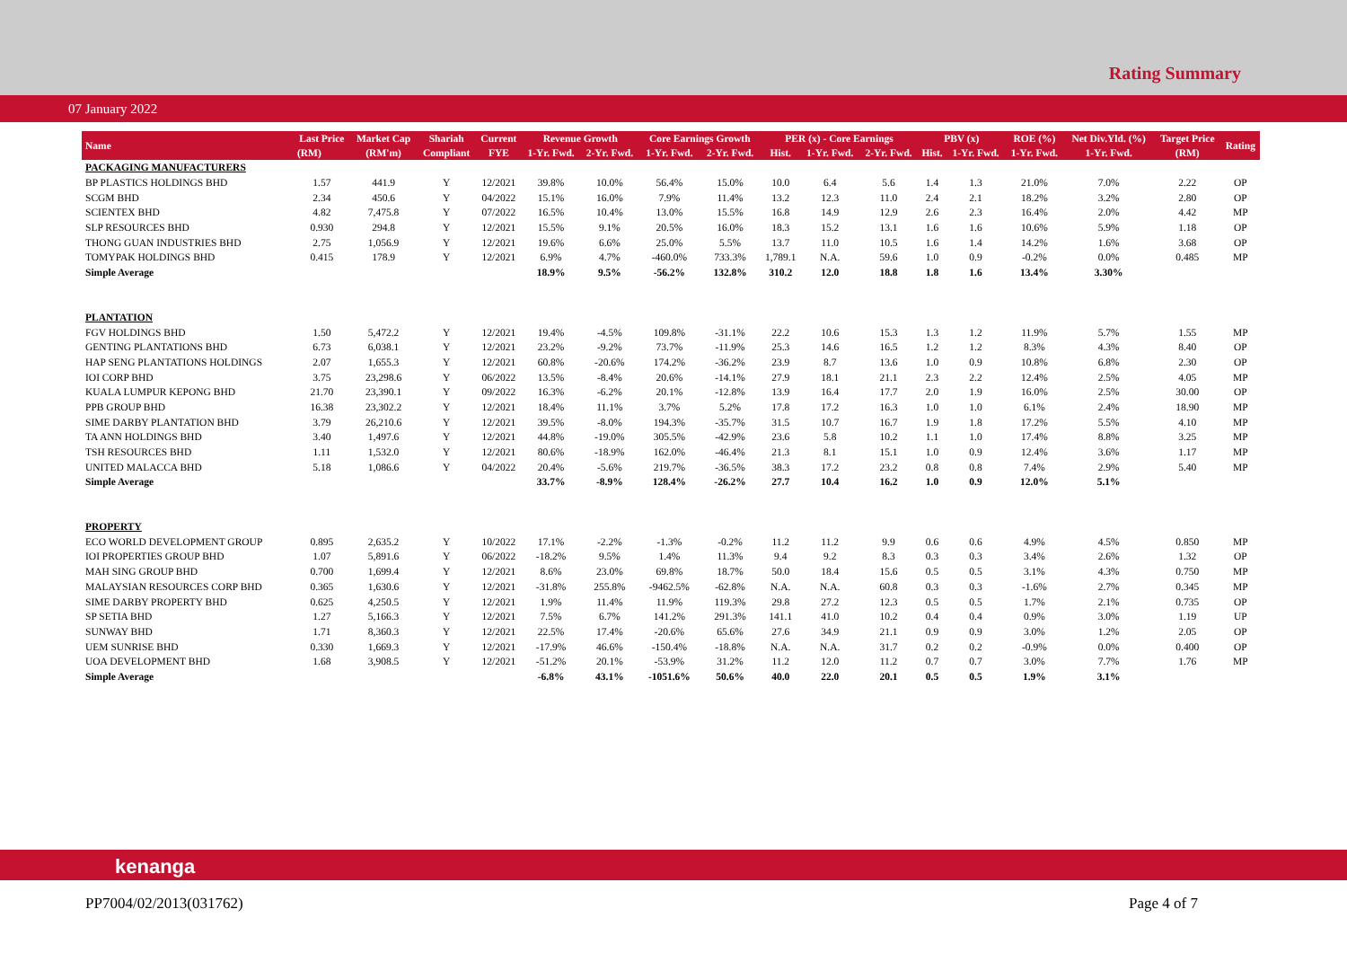Rating Summary
07 January 2022
| Name | Last Price | Market Cap | Shariah | Current | Revenue Growth | | Core Earnings Growth | | PER (x) - Core Earnings | | | PBV (x) | | ROE (%) | Net Div.Yld. (%) | Target Price | Rating |
| --- | --- | --- | --- | --- | --- | --- | --- | --- | --- | --- | --- | --- | --- | --- | --- | --- | --- |
| | (RM) | (RM'm) | Compliant | FYE | 1-Yr. Fwd. | 2-Yr. Fwd. | 1-Yr. Fwd. | 2-Yr. Fwd. | Hist. | 1-Yr. Fwd. | 2-Yr. Fwd. | Hist. | 1-Yr. Fwd. | 1-Yr. Fwd. | 1-Yr. Fwd. | (RM) | |
| PACKAGING MANUFACTURERS | | | | | | | | | | | | | | | | | |
| BP PLASTICS HOLDINGS BHD | 1.57 | 441.9 | Y | 12/2021 | 39.8% | 10.0% | 56.4% | 15.0% | 10.0 | 6.4 | 5.6 | 1.4 | 1.3 | 21.0% | 7.0% | 2.22 | OP |
| SCGM BHD | 2.34 | 450.6 | Y | 04/2022 | 15.1% | 16.0% | 7.9% | 11.4% | 13.2 | 12.3 | 11.0 | 2.4 | 2.1 | 18.2% | 3.2% | 2.80 | OP |
| SCIENTEX BHD | 4.82 | 7,475.8 | Y | 07/2022 | 16.5% | 10.4% | 13.0% | 15.5% | 16.8 | 14.9 | 12.9 | 2.6 | 2.3 | 16.4% | 2.0% | 4.42 | MP |
| SLP RESOURCES BHD | 0.930 | 294.8 | Y | 12/2021 | 15.5% | 9.1% | 20.5% | 16.0% | 18.3 | 15.2 | 13.1 | 1.6 | 1.6 | 10.6% | 5.9% | 1.18 | OP |
| THONG GUAN INDUSTRIES BHD | 2.75 | 1,056.9 | Y | 12/2021 | 19.6% | 6.6% | 25.0% | 5.5% | 13.7 | 11.0 | 10.5 | 1.6 | 1.4 | 14.2% | 1.6% | 3.68 | OP |
| TOMYPAK HOLDINGS BHD | 0.415 | 178.9 | Y | 12/2021 | 6.9% | 4.7% | -460.0% | 733.3% | 1,789.1 | N.A. | 59.6 | 1.0 | 0.9 | -0.2% | 0.0% | 0.485 | MP |
| Simple Average | | | | | 18.9% | 9.5% | -56.2% | 132.8% | 310.2 | 12.0 | 18.8 | 1.8 | 1.6 | 13.4% | 3.30% | | |
| PLANTATION | | | | | | | | | | | | | | | | | |
| FGV HOLDINGS BHD | 1.50 | 5,472.2 | Y | 12/2021 | 19.4% | -4.5% | 109.8% | -31.1% | 22.2 | 10.6 | 15.3 | 1.3 | 1.2 | 11.9% | 5.7% | 1.55 | MP |
| GENTING PLANTATIONS BHD | 6.73 | 6,038.1 | Y | 12/2021 | 23.2% | -9.2% | 73.7% | -11.9% | 25.3 | 14.6 | 16.5 | 1.2 | 1.2 | 8.3% | 4.3% | 8.40 | OP |
| HAP SENG PLANTATIONS HOLDINGS | 2.07 | 1,655.3 | Y | 12/2021 | 60.8% | -20.6% | 174.2% | -36.2% | 23.9 | 8.7 | 13.6 | 1.0 | 0.9 | 10.8% | 6.8% | 2.30 | OP |
| IOI CORP BHD | 3.75 | 23,298.6 | Y | 06/2022 | 13.5% | -8.4% | 20.6% | -14.1% | 27.9 | 18.1 | 21.1 | 2.3 | 2.2 | 12.4% | 2.5% | 4.05 | MP |
| KUALA LUMPUR KEPONG BHD | 21.70 | 23,390.1 | Y | 09/2022 | 16.3% | -6.2% | 20.1% | -12.8% | 13.9 | 16.4 | 17.7 | 2.0 | 1.9 | 16.0% | 2.5% | 30.00 | OP |
| PPB GROUP BHD | 16.38 | 23,302.2 | Y | 12/2021 | 18.4% | 11.1% | 3.7% | 5.2% | 17.8 | 17.2 | 16.3 | 1.0 | 1.0 | 6.1% | 2.4% | 18.90 | MP |
| SIME DARBY PLANTATION BHD | 3.79 | 26,210.6 | Y | 12/2021 | 39.5% | -8.0% | 194.3% | -35.7% | 31.5 | 10.7 | 16.7 | 1.9 | 1.8 | 17.2% | 5.5% | 4.10 | MP |
| TA ANN HOLDINGS BHD | 3.40 | 1,497.6 | Y | 12/2021 | 44.8% | -19.0% | 305.5% | -42.9% | 23.6 | 5.8 | 10.2 | 1.1 | 1.0 | 17.4% | 8.8% | 3.25 | MP |
| TSH RESOURCES BHD | 1.11 | 1,532.0 | Y | 12/2021 | 80.6% | -18.9% | 162.0% | -46.4% | 21.3 | 8.1 | 15.1 | 1.0 | 0.9 | 12.4% | 3.6% | 1.17 | MP |
| UNITED MALACCA BHD | 5.18 | 1,086.6 | Y | 04/2022 | 20.4% | -5.6% | 219.7% | -36.5% | 38.3 | 17.2 | 23.2 | 0.8 | 0.8 | 7.4% | 2.9% | 5.40 | MP |
| Simple Average | | | | | 33.7% | -8.9% | 128.4% | -26.2% | 27.7 | 10.4 | 16.2 | 1.0 | 0.9 | 12.0% | 5.1% | | |
| PROPERTY | | | | | | | | | | | | | | | | | |
| ECO WORLD DEVELOPMENT GROUP | 0.895 | 2,635.2 | Y | 10/2022 | 17.1% | -2.2% | -1.3% | -0.2% | 11.2 | 11.2 | 9.9 | 0.6 | 0.6 | 4.9% | 4.5% | 0.850 | MP |
| IOI PROPERTIES GROUP BHD | 1.07 | 5,891.6 | Y | 06/2022 | -18.2% | 9.5% | 1.4% | 11.3% | 9.4 | 9.2 | 8.3 | 0.3 | 0.3 | 3.4% | 2.6% | 1.32 | OP |
| MAH SING GROUP BHD | 0.700 | 1,699.4 | Y | 12/2021 | 8.6% | 23.0% | 69.8% | 18.7% | 50.0 | 18.4 | 15.6 | 0.5 | 0.5 | 3.1% | 4.3% | 0.750 | MP |
| MALAYSIAN RESOURCES CORP BHD | 0.365 | 1,630.6 | Y | 12/2021 | -31.8% | 255.8% | -9462.5% | -62.8% | N.A. | N.A. | 60.8 | 0.3 | 0.3 | -1.6% | 2.7% | 0.345 | MP |
| SIME DARBY PROPERTY BHD | 0.625 | 4,250.5 | Y | 12/2021 | 1.9% | 11.4% | 11.9% | 119.3% | 29.8 | 27.2 | 12.3 | 0.5 | 0.5 | 1.7% | 2.1% | 0.735 | OP |
| SP SETIA BHD | 1.27 | 5,166.3 | Y | 12/2021 | 7.5% | 6.7% | 141.2% | 291.3% | 141.1 | 41.0 | 10.2 | 0.4 | 0.4 | 0.9% | 3.0% | 1.19 | UP |
| SUNWAY BHD | 1.71 | 8,360.3 | Y | 12/2021 | 22.5% | 17.4% | -20.6% | 65.6% | 27.6 | 34.9 | 21.1 | 0.9 | 0.9 | 3.0% | 1.2% | 2.05 | OP |
| UEM SUNRISE BHD | 0.330 | 1,669.3 | Y | 12/2021 | -17.9% | 46.6% | -150.4% | -18.8% | N.A. | N.A. | 31.7 | 0.2 | 0.2 | -0.9% | 0.0% | 0.400 | OP |
| UOA DEVELOPMENT BHD | 1.68 | 3,908.5 | Y | 12/2021 | -51.2% | 20.1% | -53.9% | 31.2% | 11.2 | 12.0 | 11.2 | 0.7 | 0.7 | 3.0% | 7.7% | 1.76 | MP |
| Simple Average | | | | | -6.8% | 43.1% | -1051.6% | 50.6% | 40.0 | 22.0 | 20.1 | 0.5 | 0.5 | 1.9% | 3.1% | | |
kenanga
PP7004/02/2013(031762) Page 4 of 7